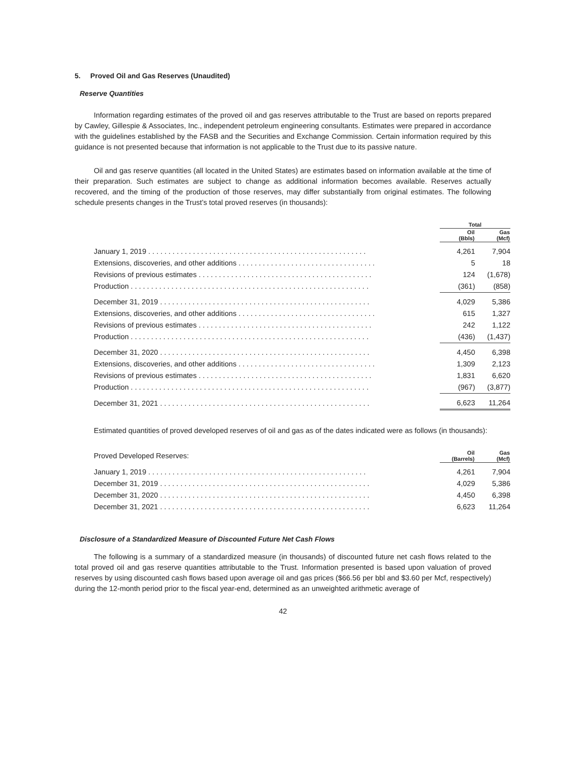5. Proved Oil and Gas Reserves (Unaudited)
Reserve Quantities
Information regarding estimates of the proved oil and gas reserves attributable to the Trust are based on reports prepared by Cawley, Gillespie & Associates, Inc., independent petroleum engineering consultants. Estimates were prepared in accordance with the guidelines established by the FASB and the Securities and Exchange Commission. Certain information required by this guidance is not presented because that information is not applicable to the Trust due to its passive nature.
Oil and gas reserve quantities (all located in the United States) are estimates based on information available at the time of their preparation. Such estimates are subject to change as additional information becomes available. Reserves actually recovered, and the timing of the production of those reserves, may differ substantially from original estimates. The following schedule presents changes in the Trust’s total proved reserves (in thousands):
| | Total | |
| --- | --- | --- |
| | Oil (Bbls) | Gas (Mcf) |
| January 1, 2019 . . . . . . . . . . . . . . . . . . . . . . . . . . . . . . . . . . . . . . . . . . . . . . . . . . . . . . | 4,261 | 7,904 |
| Extensions, discoveries, and other additions . . . . . . . . . . . . . . . . . . . . . . . . . . . . . . . . . . | 5 | 18 |
| Revisions of previous estimates . . . . . . . . . . . . . . . . . . . . . . . . . . . . . . . . . . . . . . . . . . . | 124 | (1,678) |
| Production . . . . . . . . . . . . . . . . . . . . . . . . . . . . . . . . . . . . . . . . . . . . . . . . . . . . . . . . . . . | (361) | (858) |
| December 31, 2019 . . . . . . . . . . . . . . . . . . . . . . . . . . . . . . . . . . . . . . . . . . . . . . . . . . . . | 4,029 | 5,386 |
| Extensions, discoveries, and other additions . . . . . . . . . . . . . . . . . . . . . . . . . . . . . . . . . . | 615 | 1,327 |
| Revisions of previous estimates . . . . . . . . . . . . . . . . . . . . . . . . . . . . . . . . . . . . . . . . . . . | 242 | 1,122 |
| Production . . . . . . . . . . . . . . . . . . . . . . . . . . . . . . . . . . . . . . . . . . . . . . . . . . . . . . . . . . . | (436) | (1,437) |
| December 31, 2020 . . . . . . . . . . . . . . . . . . . . . . . . . . . . . . . . . . . . . . . . . . . . . . . . . . . . | 4,450 | 6,398 |
| Extensions, discoveries, and other additions . . . . . . . . . . . . . . . . . . . . . . . . . . . . . . . . . . | 1,309 | 2,123 |
| Revisions of previous estimates . . . . . . . . . . . . . . . . . . . . . . . . . . . . . . . . . . . . . . . . . . . | 1,831 | 6,620 |
| Production . . . . . . . . . . . . . . . . . . . . . . . . . . . . . . . . . . . . . . . . . . . . . . . . . . . . . . . . . . . | (967) | (3,877) |
| December 31, 2021 . . . . . . . . . . . . . . . . . . . . . . . . . . . . . . . . . . . . . . . . . . . . . . . . . . . . | 6,623 | 11,264 |
Estimated quantities of proved developed reserves of oil and gas as of the dates indicated were as follows (in thousands):
| Proved Developed Reserves: | Oil (Barrels) | Gas (Mcf) |
| January 1, 2019 . . . . . . . . . . . . . . . . . . . . . . . . . . . . . . . . . . . . . . . . . . . . . . . . . . . . . . | 4,261 | 7,904 |
| December 31, 2019 . . . . . . . . . . . . . . . . . . . . . . . . . . . . . . . . . . . . . . . . . . . . . . . . . . . . | 4,029 | 5,386 |
| December 31, 2020 . . . . . . . . . . . . . . . . . . . . . . . . . . . . . . . . . . . . . . . . . . . . . . . . . . . . | 4,450 | 6,398 |
| December 31, 2021 . . . . . . . . . . . . . . . . . . . . . . . . . . . . . . . . . . . . . . . . . . . . . . . . . . . . | 6,623 | 11,264 |
Disclosure of a Standardized Measure of Discounted Future Net Cash Flows
The following is a summary of a standardized measure (in thousands) of discounted future net cash flows related to the total proved oil and gas reserve quantities attributable to the Trust. Information presented is based upon valuation of proved reserves by using discounted cash flows based upon average oil and gas prices ($66.56 per bbl and $3.60 per Mcf, respectively) during the 12-month period prior to the fiscal year-end, determined as an unweighted arithmetic average of
42